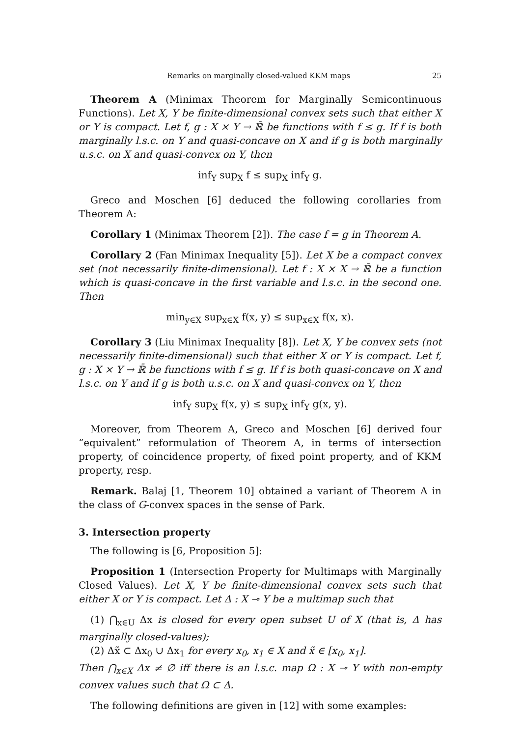Remarks on marginally closed-valued KKM maps 25
Theorem A (Minimax Theorem for Marginally Semicontinuous Functions). Let X, Y be finite-dimensional convex sets such that either X or Y is compact. Let f, g : X × Y → ℝ̄ be functions with f ≤ g. If f is both marginally l.s.c. on Y and quasi-concave on X and if g is both marginally u.s.c. on X and quasi-convex on Y, then
inf<sub>Y</sub> sup<sub>X</sub> f ≤ sup<sub>X</sub> inf<sub>Y</sub> g.
Greco and Moschen [6] deduced the following corollaries from Theorem A:
Corollary 1 (Minimax Theorem [2]). The case f = g in Theorem A.
Corollary 2 (Fan Minimax Inequality [5]). Let X be a compact convex set (not necessarily finite-dimensional). Let f : X × X → ℝ̄ be a function which is quasi-concave in the first variable and l.s.c. in the second one. Then
min<sub>y∈X</sub> sup<sub>x∈X</sub> f(x, y) ≤ sup<sub>x∈X</sub> f(x, x).
Corollary 3 (Liu Minimax Inequality [8]). Let X, Y be convex sets (not necessarily finite-dimensional) such that either X or Y is compact. Let f, g : X × Y → ℝ̄ be functions with f ≤ g. If f is both quasi-concave on X and l.s.c. on Y and if g is both u.s.c. on X and quasi-convex on Y, then
inf<sub>Y</sub> sup<sub>X</sub> f(x, y) ≤ sup<sub>X</sub> inf<sub>Y</sub> g(x, y).
Moreover, from Theorem A, Greco and Moschen [6] derived four “equivalent” reformulation of Theorem A, in terms of intersection property, of coincidence property, of fixed point property, and of KKM property, resp.
Remark. Balaj [1, Theorem 10] obtained a variant of Theorem A in the class of G-convex spaces in the sense of Park.
3. Intersection property
The following is [6, Proposition 5]:
Proposition 1 (Intersection Property for Multimaps with Marginally Closed Values). Let X, Y be finite-dimensional convex sets such that either X or Y is compact. Let Δ : X ⊸ Y be a multimap such that
(1) ⋂<sub>x∈U</sub> Δx is closed for every open subset U of X (that is, Δ has marginally closed-values);
(2) Δx̃ ⊂ Δx<sub>0</sub> ∪ Δx<sub>1</sub> for every x<sub>0</sub>, x<sub>1</sub> ∈ X and x̃ ∈ [x<sub>0</sub>, x<sub>1</sub>].
Then ⋂<sub>x∈X</sub> Δx ≠ ∅ iff there is an l.s.c. map Ω : X ⊸ Y with non-empty convex values such that Ω ⊂ Δ.
The following definitions are given in [12] with some examples: